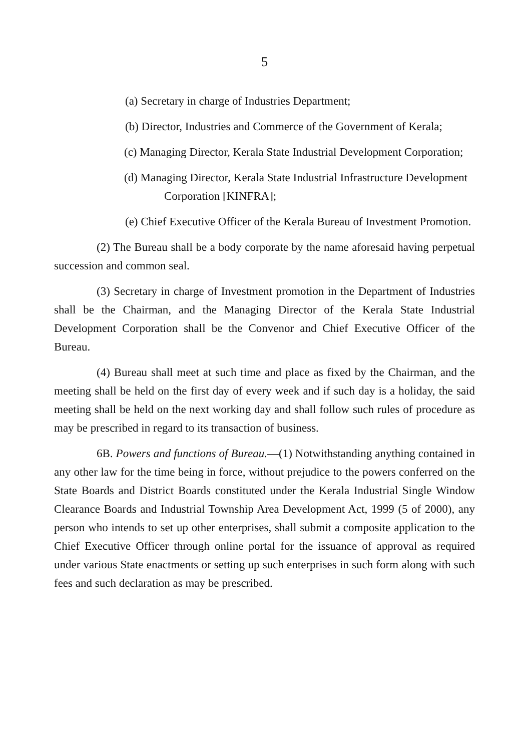5
(a) Secretary in charge of Industries Department;
(b) Director, Industries and Commerce of the Government of Kerala;
(c) Managing Director, Kerala State Industrial Development Corporation;
(d) Managing Director, Kerala State Industrial Infrastructure Development Corporation [KINFRA];
(e) Chief Executive Officer of the Kerala Bureau of Investment Promotion.
(2) The Bureau shall be a body corporate by the name aforesaid having perpetual succession and common seal.
(3) Secretary in charge of Investment promotion in the Department of Industries shall be the Chairman, and the Managing Director of the Kerala State Industrial Development Corporation shall be the Convenor and Chief Executive Officer of the Bureau.
(4) Bureau shall meet at such time and place as fixed by the Chairman, and the meeting shall be held on the first day of every week and if such day is a holiday, the said meeting shall be held on the next working day and shall follow such rules of procedure as may be prescribed in regard to its transaction of business.
6B. Powers and functions of Bureau.—(1) Notwithstanding anything contained in any other law for the time being in force, without prejudice to the powers conferred on the State Boards and District Boards constituted under the Kerala Industrial Single Window Clearance Boards and Industrial Township Area Development Act, 1999 (5 of 2000), any person who intends to set up other enterprises, shall submit a composite application to the Chief Executive Officer through online portal for the issuance of approval as required under various State enactments or setting up such enterprises in such form along with such fees and such declaration as may be prescribed.